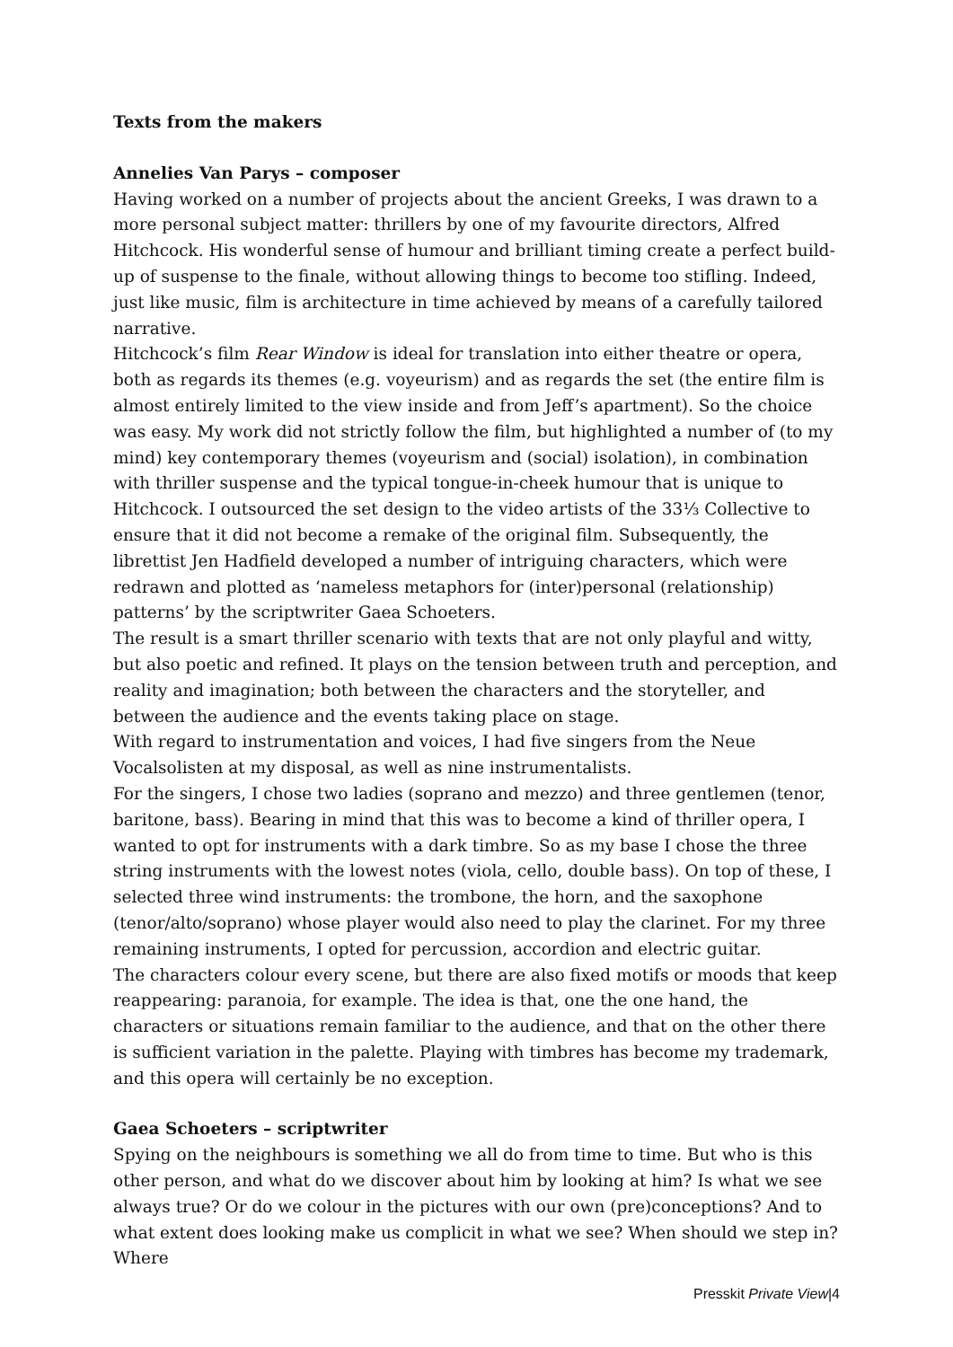Texts from the makers
Annelies Van Parys – composer
Having worked on a number of projects about the ancient Greeks, I was drawn to a more personal subject matter: thrillers by one of my favourite directors, Alfred Hitchcock. His wonderful sense of humour and brilliant timing create a perfect build-up of suspense to the finale, without allowing things to become too stifling. Indeed, just like music, film is architecture in time achieved by means of a carefully tailored narrative.
Hitchcock’s film Rear Window is ideal for translation into either theatre or opera, both as regards its themes (e.g. voyeurism) and as regards the set (the entire film is almost entirely limited to the view inside and from Jeff’s apartment). So the choice was easy. My work did not strictly follow the film, but highlighted a number of (to my mind) key contemporary themes (voyeurism and (social) isolation), in combination with thriller suspense and the typical tongue-in-cheek humour that is unique to Hitchcock. I outsourced the set design to the video artists of the 33⅓ Collective to ensure that it did not become a remake of the original film. Subsequently, the librettist Jen Hadfield developed a number of intriguing characters, which were redrawn and plotted as ‘nameless metaphors for (inter)personal (relationship) patterns’ by the scriptwriter Gaea Schoeters.
The result is a smart thriller scenario with texts that are not only playful and witty, but also poetic and refined. It plays on the tension between truth and perception, and reality and imagination; both between the characters and the storyteller, and between the audience and the events taking place on stage.
With regard to instrumentation and voices, I had five singers from the Neue Vocalsolisten at my disposal, as well as nine instrumentalists.
For the singers, I chose two ladies (soprano and mezzo) and three gentlemen (tenor, baritone, bass). Bearing in mind that this was to become a kind of thriller opera, I wanted to opt for instruments with a dark timbre. So as my base I chose the three string instruments with the lowest notes (viola, cello, double bass). On top of these, I selected three wind instruments: the trombone, the horn, and the saxophone (tenor/alto/soprano) whose player would also need to play the clarinet. For my three remaining instruments, I opted for percussion, accordion and electric guitar.
The characters colour every scene, but there are also fixed motifs or moods that keep reappearing: paranoia, for example. The idea is that, one the one hand, the characters or situations remain familiar to the audience, and that on the other there is sufficient variation in the palette. Playing with timbres has become my trademark, and this opera will certainly be no exception.
Gaea Schoeters – scriptwriter
Spying on the neighbours is something we all do from time to time. But who is this other person, and what do we discover about him by looking at him? Is what we see always true? Or do we colour in the pictures with our own (pre)conceptions? And to what extent does looking make us complicit in what we see? When should we step in? Where
Presskit Private View|4